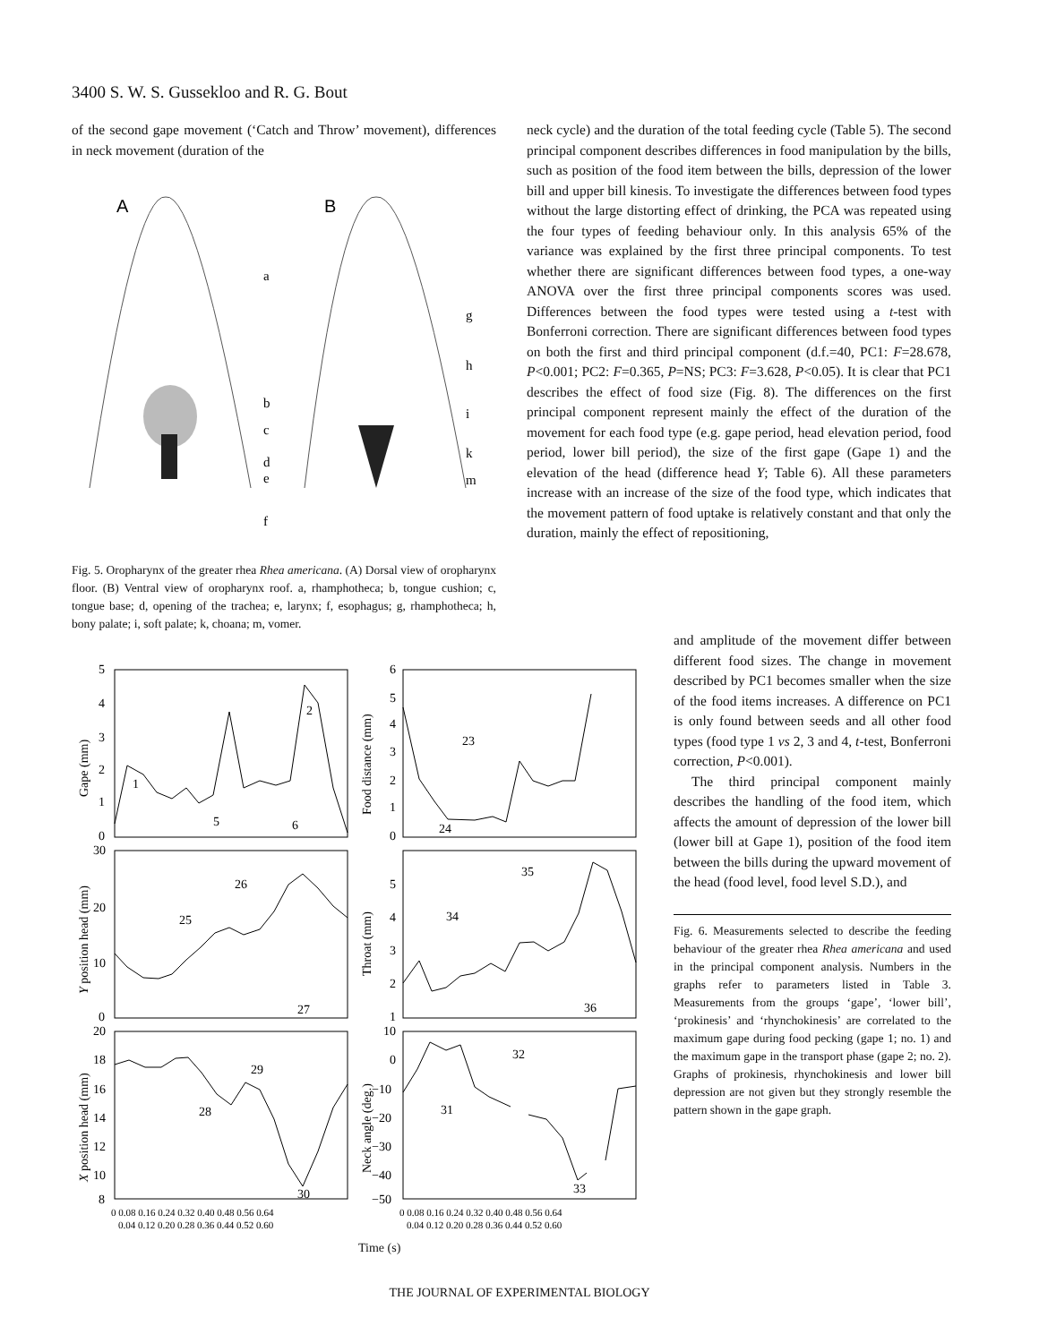3400 S. W. S. Gussekloo and R. G. Bout
of the second gape movement (‘Catch and Throw’ movement), differences in neck movement (duration of the
A
B
a
b
c
d
e
f
g
h
i
k
m
Fig. 5. Oropharynx of the greater rhea Rhea americana. (A) Dorsal view of oropharynx floor. (B) Ventral view of oropharynx roof. a, rhamphotheca; b, tongue cushion; c, tongue base; d, opening of the trachea; e, larynx; f, esophagus; g, rhamphotheca; h, bony palate; i, soft palate; k, choana; m, vomer.
neck cycle) and the duration of the total feeding cycle (Table 5). The second principal component describes differences in food manipulation by the bills, such as position of the food item between the bills, depression of the lower bill and upper bill kinesis. To investigate the differences between food types without the large distorting effect of drinking, the PCA was repeated using the four types of feeding behaviour only. In this analysis 65% of the variance was explained by the first three principal components. To test whether there are significant differences between food types, a one-way ANOVA over the first three principal components scores was used. Differences between the food types were tested using a t-test with Bonferroni correction. There are significant differences between food types on both the first and third principal component (d.f.=40, PC1: F=28.678, P<0.001; PC2: F=0.365, P=NS; PC3: F=3.628, P<0.05). It is clear that PC1 describes the effect of food size (Fig. 8). The differences on the first principal component represent mainly the effect of the duration of the movement for each food type (e.g. gape period, head elevation period, food period, lower bill period), the size of the first gape (Gape 1) and the elevation of the head (difference head Y; Table 6). All these parameters increase with an increase of the size of the food type, which indicates that the movement pattern of food uptake is relatively constant and that only the duration, mainly the effect of repositioning,
and amplitude of the movement differ between different food sizes. The change in movement described by PC1 becomes smaller when the size of the food items increases. A difference on PC1 is only found between seeds and all other food types (food type 1 vs 2, 3 and 4, t-test, Bonferroni correction, P<0.001).
The third principal component mainly describes the handling of the food item, which affects the amount of depression of the lower bill (lower bill at Gape 1), position of the food item between the bills during the upward movement of the head (food level, food level S.D.), and
Fig. 6. Measurements selected to describe the feeding behaviour of the greater rhea Rhea americana and used in the principal component analysis. Numbers in the graphs refer to parameters listed in Table 3. Measurements from the groups ‘gape’, ‘lower bill’, ‘prokinesis’ and ‘rhynchokinesis’ are correlated to the maximum gape during food pecking (gape 1; no. 1) and the maximum gape in the transport phase (gape 2; no. 2). Graphs of prokinesis, rhynchokinesis and lower bill depression are not given but they strongly resemble the pattern shown in the gape graph.
5
4
3
2
1
0
6
5
4
3
2
1
0
30
20
10
0
5
4
3
2
1
20
18
16
14
12
10
8
10
0
−10
−20
−30
−40
−50
1
2
5
6
23
24
25
26
27
35
34
36
28
29
30
31
32
33
Gape (mm)
Food distance (mm)
Y position head (mm)
Throat (mm)
X position head (mm)
Neck angle (deg.)
0 0.08 0.16 0.24 0.32 0.40 0.48 0.56 0.64
0.04 0.12 0.20 0.28 0.36 0.44 0.52 0.60
0 0.08 0.16 0.24 0.32 0.40 0.48 0.56 0.64
0.04 0.12 0.20 0.28 0.36 0.44 0.52 0.60
Time (s)
THE JOURNAL OF EXPERIMENTAL BIOLOGY